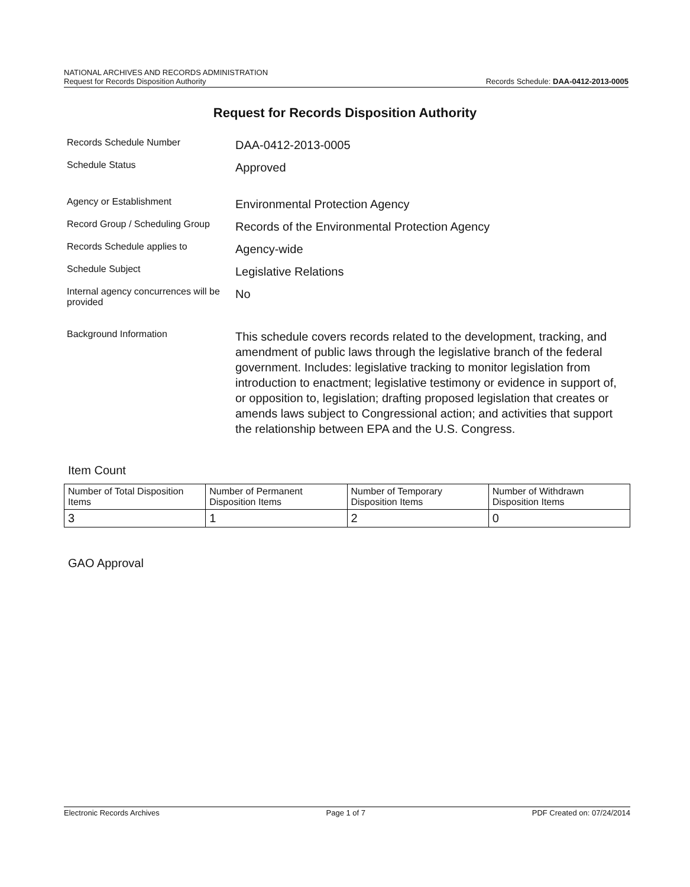NATIONAL ARCHIVES AND RECORDS ADMINISTRATION
Request for Records Disposition Authority
Records Schedule: DAA-0412-2013-0005
Request for Records Disposition Authority
Records Schedule Number
DAA-0412-2013-0005
Schedule Status
Approved
Agency or Establishment
Environmental Protection Agency
Record Group / Scheduling Group
Records of the Environmental Protection Agency
Records Schedule applies to
Agency-wide
Schedule Subject
Legislative Relations
Internal agency concurrences will be provided
No
Background Information
This schedule covers records related to the development, tracking, and amendment of public laws through the legislative branch of the federal government. Includes: legislative tracking to monitor legislation from introduction to enactment; legislative testimony or evidence in support of, or opposition to, legislation; drafting proposed legislation that creates or amends laws subject to Congressional action; and activities that support the relationship between EPA and the U.S. Congress.
Item Count
| Number of Total Disposition Items | Number of Permanent Disposition Items | Number of Temporary Disposition Items | Number of Withdrawn Disposition Items |
| 3 | 1 | 2 | 0 |
GAO Approval
Electronic Records Archives Page 1 of 7 PDF Created on: 07/24/2014